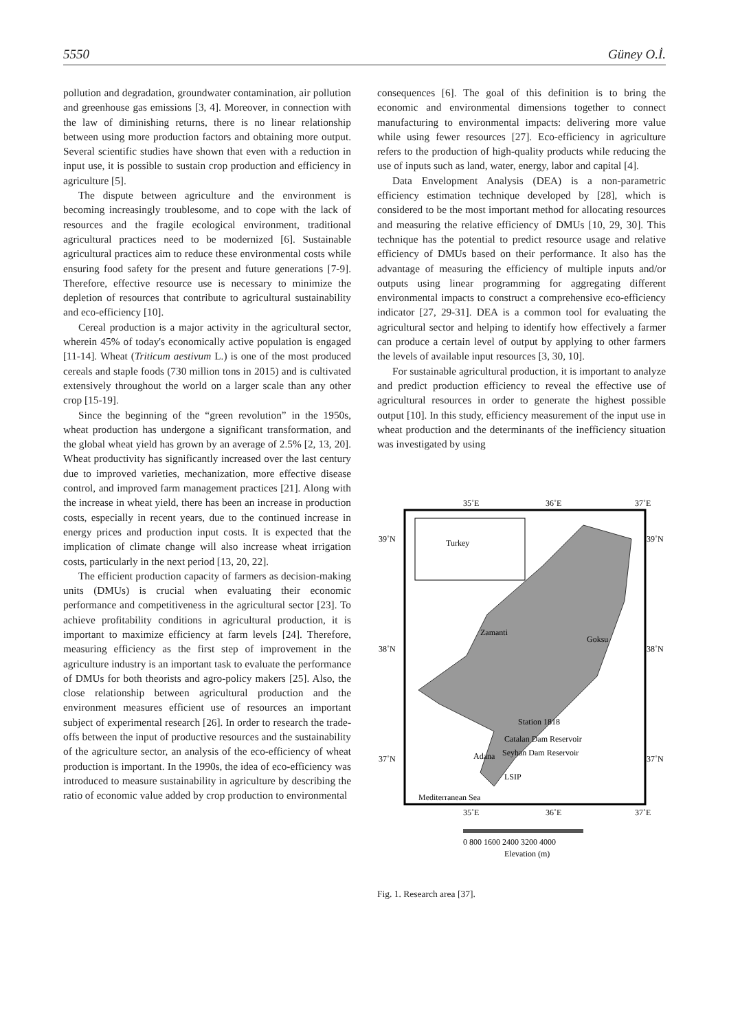5550 Güney O.İ.
pollution and degradation, groundwater contamination, air pollution and greenhouse gas emissions [3, 4]. Moreover, in connection with the law of diminishing returns, there is no linear relationship between using more production factors and obtaining more output. Several scientific studies have shown that even with a reduction in input use, it is possible to sustain crop production and efficiency in agriculture [5].
The dispute between agriculture and the environment is becoming increasingly troublesome, and to cope with the lack of resources and the fragile ecological environment, traditional agricultural practices need to be modernized [6]. Sustainable agricultural practices aim to reduce these environmental costs while ensuring food safety for the present and future generations [7-9]. Therefore, effective resource use is necessary to minimize the depletion of resources that contribute to agricultural sustainability and eco-efficiency [10].
Cereal production is a major activity in the agricultural sector, wherein 45% of today's economically active population is engaged [11-14]. Wheat (Triticum aestivum L.) is one of the most produced cereals and staple foods (730 million tons in 2015) and is cultivated extensively throughout the world on a larger scale than any other crop [15-19].
Since the beginning of the “green revolution” in the 1950s, wheat production has undergone a significant transformation, and the global wheat yield has grown by an average of 2.5% [2, 13, 20]. Wheat productivity has significantly increased over the last century due to improved varieties, mechanization, more effective disease control, and improved farm management practices [21]. Along with the increase in wheat yield, there has been an increase in production costs, especially in recent years, due to the continued increase in energy prices and production input costs. It is expected that the implication of climate change will also increase wheat irrigation costs, particularly in the next period [13, 20, 22].
The efficient production capacity of farmers as decision-making units (DMUs) is crucial when evaluating their economic performance and competitiveness in the agricultural sector [23]. To achieve profitability conditions in agricultural production, it is important to maximize efficiency at farm levels [24]. Therefore, measuring efficiency as the first step of improvement in the agriculture industry is an important task to evaluate the performance of DMUs for both theorists and agro-policy makers [25]. Also, the close relationship between agricultural production and the environment measures efficient use of resources an important subject of experimental research [26]. In order to research the trade-offs between the input of productive resources and the sustainability of the agriculture sector, an analysis of the eco-efficiency of wheat production is important. In the 1990s, the idea of eco-efficiency was introduced to measure sustainability in agriculture by describing the ratio of economic value added by crop production to environmental
consequences [6]. The goal of this definition is to bring the economic and environmental dimensions together to connect manufacturing to environmental impacts: delivering more value while using fewer resources [27]. Eco-efficiency in agriculture refers to the production of high-quality products while reducing the use of inputs such as land, water, energy, labor and capital [4].
Data Envelopment Analysis (DEA) is a non-parametric efficiency estimation technique developed by [28], which is considered to be the most important method for allocating resources and measuring the relative efficiency of DMUs [10, 29, 30]. This technique has the potential to predict resource usage and relative efficiency of DMUs based on their performance. It also has the advantage of measuring the efficiency of multiple inputs and/or outputs using linear programming for aggregating different environmental impacts to construct a comprehensive eco-efficiency indicator [27, 29-31]. DEA is a common tool for evaluating the agricultural sector and helping to identify how effectively a farmer can produce a certain level of output by applying to other farmers the levels of available input resources [3, 30, 10].
For sustainable agricultural production, it is important to analyze and predict production efficiency to reveal the effective use of agricultural resources in order to generate the highest possible output [10]. In this study, efficiency measurement of the input use in wheat production and the determinants of the inefficiency situation was investigated by using
35˚E
36˚E
37˚E
Turkey
39˚N
39˚N
38˚N
38˚N
37˚N
37˚N
Zamanti
Goksu
Station 1818
Catalan Dam Reservoir
Seyhan Dam Reservoir
Adana
LSIP
Mediterranean Sea
35˚E
36˚E
37˚E
0 800 1600 2400 3200 4000
Elevation (m)
Fig. 1. Research area [37].